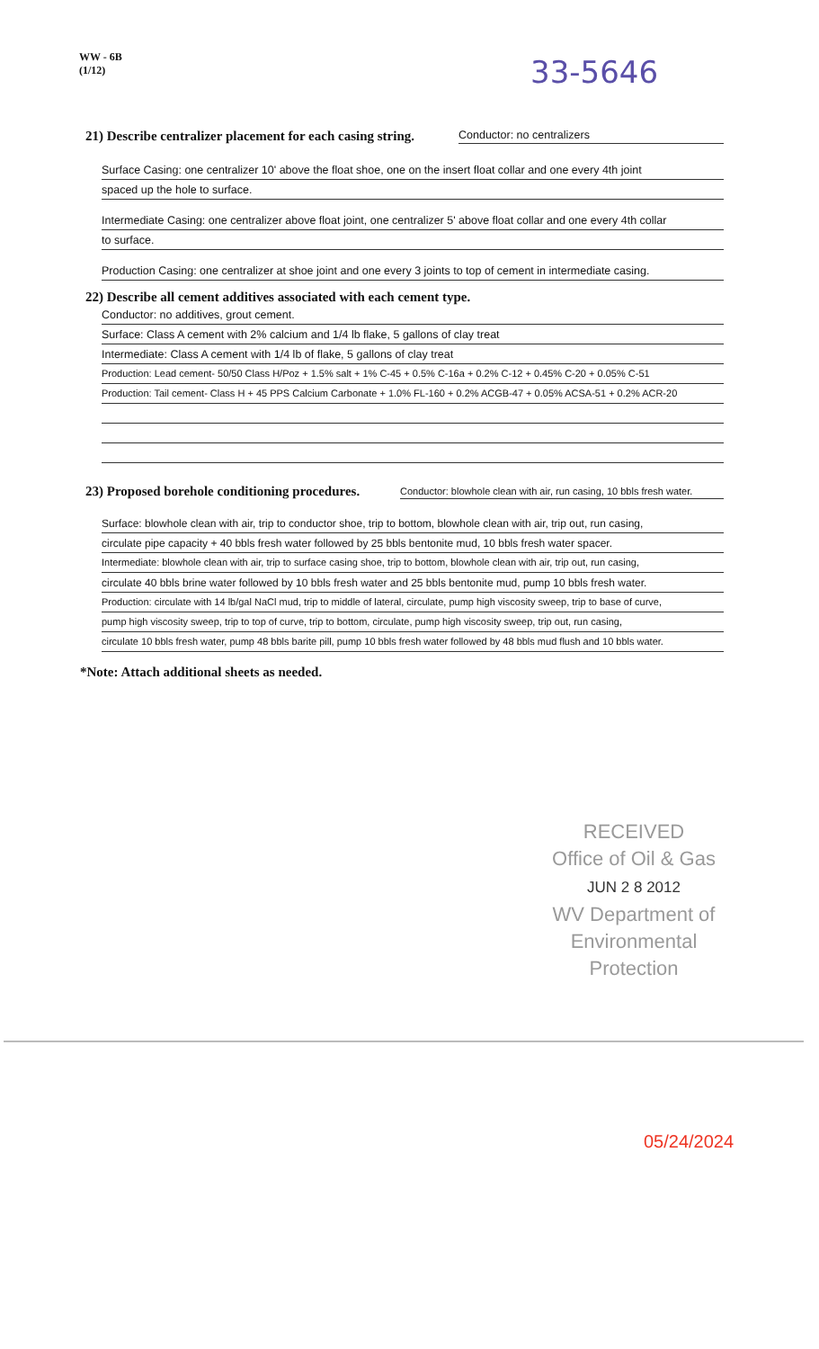WW - 6B
(1/12)
33-5646
21) Describe centralizer placement for each casing string.
Conductor: no centralizers
Surface Casing: one centralizer 10' above the float shoe, one on the insert float collar and one every 4th joint
spaced up the hole to surface.
Intermediate Casing: one centralizer above float joint, one centralizer 5' above float collar and one every 4th collar
to surface.
Production Casing: one centralizer at shoe joint and one every 3 joints to top of cement in intermediate casing.
22) Describe all cement additives associated with each cement type.
Conductor: no additives, grout cement.
Surface: Class A cement with 2% calcium and 1/4 lb flake, 5 gallons of clay treat
Intermediate: Class A cement with 1/4 lb of flake, 5 gallons of clay treat
Production: Lead cement- 50/50 Class H/Poz + 1.5% salt + 1% C-45 + 0.5% C-16a + 0.2% C-12 + 0.45% C-20 + 0.05% C-51
Production: Tail cement- Class H + 45 PPS Calcium Carbonate + 1.0% FL-160 + 0.2% ACGB-47 + 0.05% ACSA-51 + 0.2% ACR-20
23) Proposed borehole conditioning procedures.
Conductor: blowhole clean with air, run casing, 10 bbls fresh water.
Surface: blowhole clean with air, trip to conductor shoe, trip to bottom, blowhole clean with air, trip out, run casing,
circulate pipe capacity + 40 bbls fresh water followed by 25 bbls bentonite mud, 10 bbls fresh water spacer.
Intermediate: blowhole clean with air, trip to surface casing shoe, trip to bottom, blowhole clean with air, trip out, run casing,
circulate 40 bbls brine water followed by 10 bbls fresh water and 25 bbls bentonite mud, pump 10 bbls fresh water.
Production: circulate with 14 lb/gal NaCl mud, trip to middle of lateral, circulate, pump high viscosity sweep, trip to base of curve,
pump high viscosity sweep, trip to top of curve, trip to bottom, circulate, pump high viscosity sweep, trip out, run casing,
circulate 10 bbls fresh water, pump 48 bbls barite pill, pump 10 bbls fresh water followed by 48 bbls mud flush and 10 bbls water.
*Note: Attach additional sheets as needed.
RECEIVED
Office of Oil & Gas
JUN 2 8 2012
WV Department of
Environmental Protection
05/24/2024